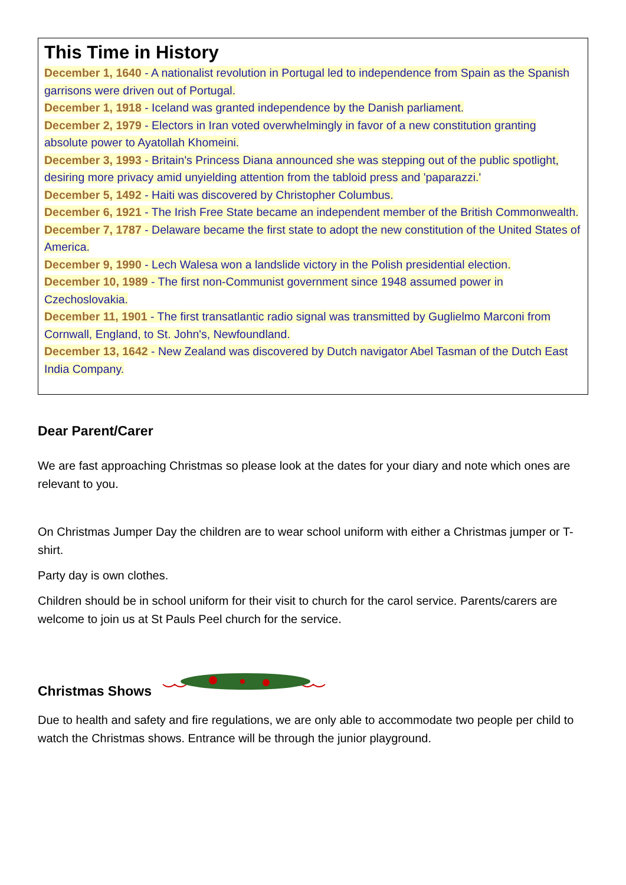This Time in History
December 1, 1640 - A nationalist revolution in Portugal led to independence from Spain as the Spanish garrisons were driven out of Portugal.
December 1, 1918 - Iceland was granted independence by the Danish parliament.
December 2, 1979 - Electors in Iran voted overwhelmingly in favor of a new constitution granting absolute power to Ayatollah Khomeini.
December 3, 1993 - Britain's Princess Diana announced she was stepping out of the public spotlight, desiring more privacy amid unyielding attention from the tabloid press and 'paparazzi.'
December 5, 1492 - Haiti was discovered by Christopher Columbus.
December 6, 1921 - The Irish Free State became an independent member of the British Commonwealth.
December 7, 1787 - Delaware became the first state to adopt the new constitution of the United States of America.
December 9, 1990 - Lech Walesa won a landslide victory in the Polish presidential election.
December 10, 1989 - The first non-Communist government since 1948 assumed power in Czechoslovakia.
December 11, 1901 - The first transatlantic radio signal was transmitted by Guglielmo Marconi from Cornwall, England, to St. John's, Newfoundland.
December 13, 1642 - New Zealand was discovered by Dutch navigator Abel Tasman of the Dutch East India Company.
Dear Parent/Carer
We are fast approaching Christmas so please look at the dates for your diary and note which ones are relevant to you.
On Christmas Jumper Day the children are to wear school uniform with either a Christmas jumper or T-shirt.
Party day is own clothes.
Children should be in school uniform for their visit to church for the carol service. Parents/carers are welcome to join us at St Pauls Peel church for the service.
Christmas Shows
Due to health and safety and fire regulations, we are only able to accommodate two people per child to watch the Christmas shows. Entrance will be through the junior playground.